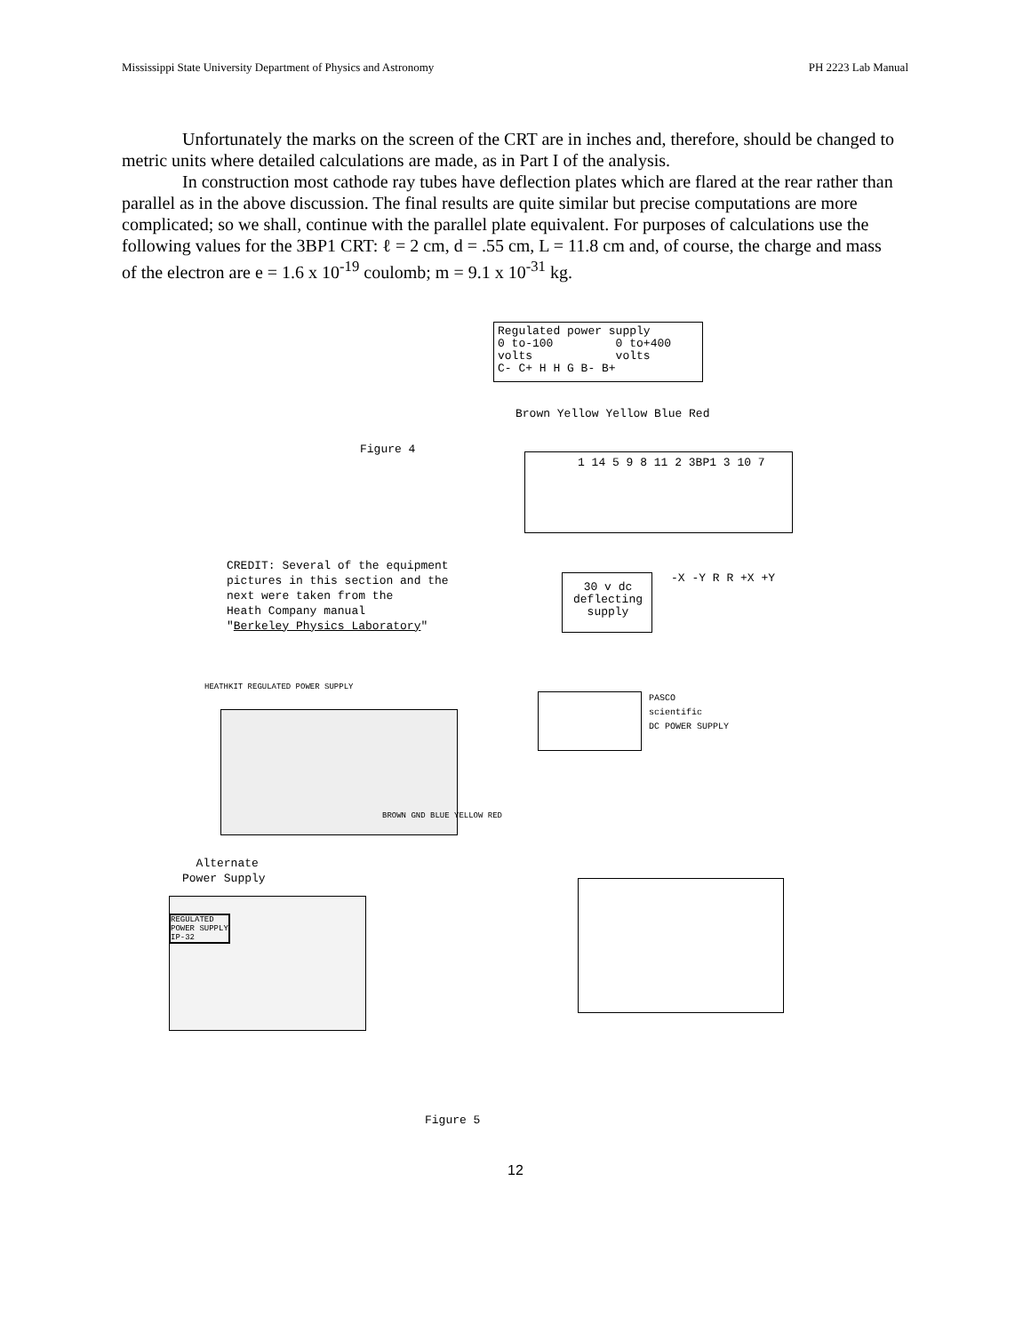Mississippi State University Department of Physics and Astronomy PH 2223 Lab Manual
Unfortunately the marks on the screen of the CRT are in inches and, therefore, should be changed to metric units where detailed calculations are made, as in Part I of the analysis.
In construction most cathode ray tubes have deflection plates which are flared at the rear rather than parallel as in the above discussion. The final results are quite similar but precise computations are more complicated; so we shall, continue with the parallel plate equivalent. For purposes of calculations use the following values for the 3BP1 CRT: ℓ = 2 cm, d = .55 cm, L = 11.8 cm and, of course, the charge and mass of the electron are e = 1.6 x 10<sup>-19</sup> coulomb; m = 9.1 x 10<sup>-31</sup> kg.
Regulated power supply
0 to-100 0 to+400
volts volts
C- C+ H H G B- B+
Brown Yellow Yellow Blue Red
Figure 4
1 14 5 9 8 11 2 3BP1 3 10 7
CREDIT: Several of the equipment
pictures in this section and the
next were taken from the
Heath Company manual
"Berkeley Physics Laboratory"
30 v dc
deflecting
supply
-X -Y R R +X +Y
HEATHKIT REGULATED POWER SUPPLY
BROWN GND BLUE YELLOW RED
Alternate
Power Supply
REGULATED
POWER SUPPLY
IP-32
PASCO
scientific
DC POWER SUPPLY
Figure 5
12